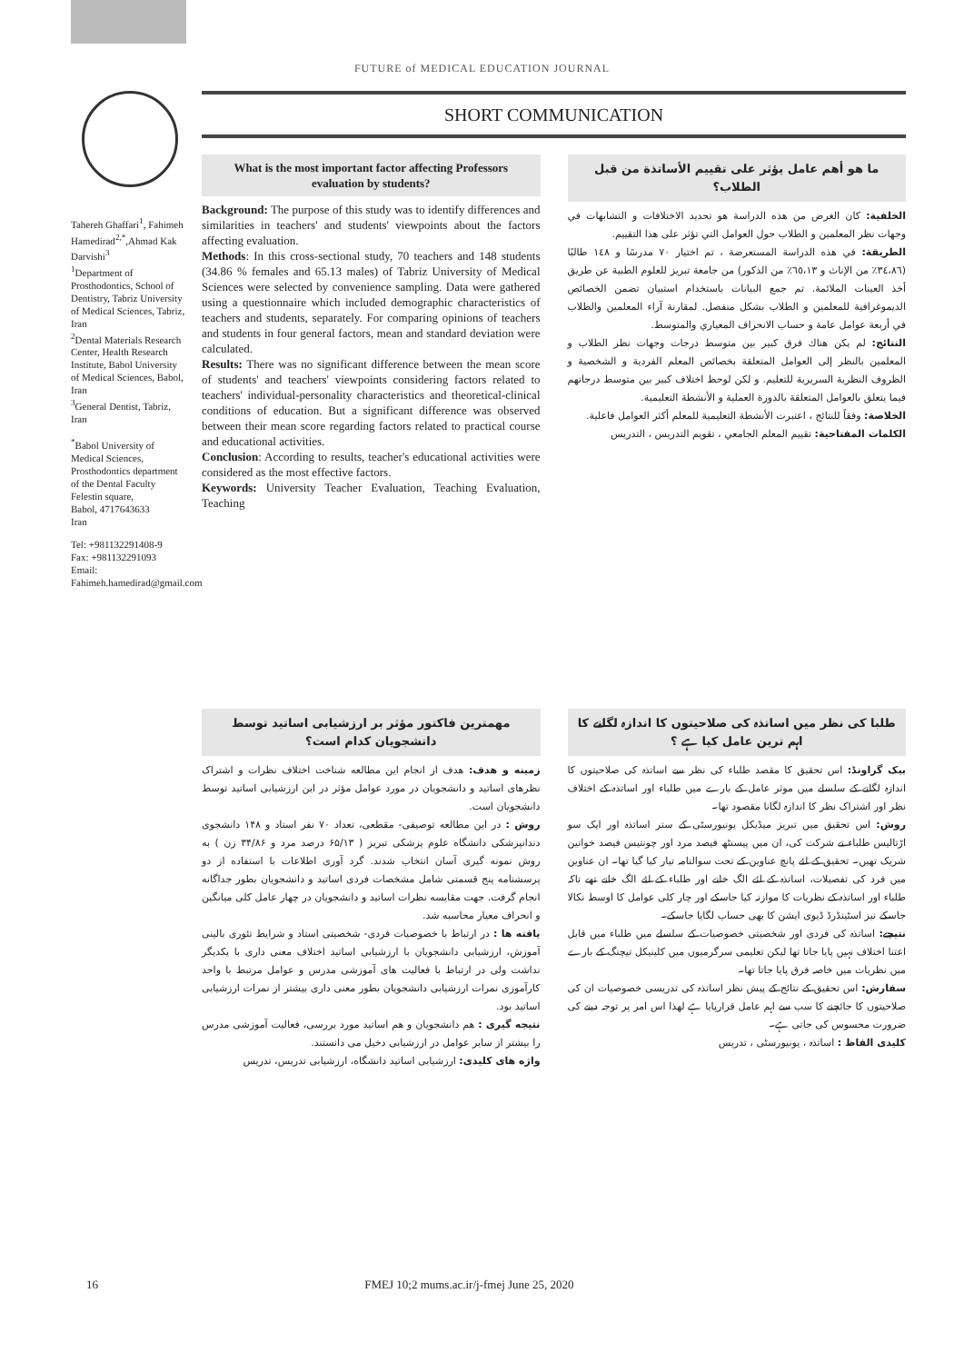FUTURE of MEDICAL EDUCATION JOURNAL
Tahereh Ghaffari<sup>1</sup>, Fahimeh Hamedirad<sup>2,*</sup>,Ahmad Kak Darvishi<sup>3</sup>
<sup>1</sup> Department of Prosthodontics, School of Dentistry, Tabriz University of Medical Sciences, Tabriz, Iran
<sup>2</sup> Dental Materials Research Center, Health Research Institute, Babol University of Medical Sciences, Babol, Iran
<sup>3</sup> General Dentist, Tabriz, Iran
<sup>*</sup> Babol University of Medical Sciences, Prosthodontics department of the Dental Faculty
Felestin square,
Babol, 4717643633
Iran
Tel: +981132291408-9
Fax: +981132291093
Email:
Fahimeh.hamedirad@gmail.com
SHORT COMMUNICATION
What is the most important factor affecting Professors evaluation by students?
Background: The purpose of this study was to identify differences and similarities in teachers' and students' viewpoints about the factors affecting evaluation.
Methods: In this cross-sectional study, 70 teachers and 148 students (34.86 % females and 65.13 males) of Tabriz University of Medical Sciences were selected by convenience sampling. Data were gathered using a questionnaire which included demographic characteristics of teachers and students, separately. For comparing opinions of teachers and students in four general factors, mean and standard deviation were calculated.
Results: There was no significant difference between the mean score of students' and teachers' viewpoints considering factors related to teachers' individual-personality characteristics and theoretical-clinical conditions of education. But a significant difference was observed between their mean score regarding factors related to practical course and educational activities.
Conclusion: According to results, teacher's educational activities were considered as the most effective factors.
Keywords: University Teacher Evaluation, Teaching Evaluation, Teaching
ما هو أهم عامل يؤثر على تقييم الأساتذة من قبل الطلاب؟
الخلفية: كان الغرض من هذه الدراسة هو تحديد الاختلافات و التشابهات في وجهات نظر المعلمين و الطلاب حول العوامل التي تؤثر على هذا التقييم.
الطريقة: في هذه الدراسة المستعرضة ، تم اختيار ٧٠ مدرسًا و ١٤٨ طالبًا (٣٤،٨٦٪ من الإناث و ٦٥،١٣٪ من الذكور) من جامعة تبريز للعلوم الطبية عن طريق أخذ العينات الملائمة. تم جمع البيانات باستخدام استبيان تضمن الخصائص الديموغرافية للمعلمين و الطلاب بشكل منفصل. لمقارنة آراء المعلمين والطلاب في أربعة عوامل عامة و حساب الانحراف المعياري والمتوسط.
النتائج: لم يكن هناك فرق كبير بين متوسط درجات وجهات نظر الطلاب و المعلمين بالنظر إلى العوامل المتعلقة بخصائص المعلم الفردية و الشخصية و الظروف النظرية السريرية للتعليم. و لكن لوحظ اختلاف كبير بين متوسط درجاتهم فيما يتعلق بالعوامل المتعلقة بالدورة العملية و الأنشطة التعليمية.
الخلاصة: وفقاً للنتائج ، اعتبرت الأنشطة التعليمية للمعلم أكثر العوامل فاعلية.
الكلمات المفتاحية: تقييم المعلم الجامعي ، تقويم التدريس ، التدريس
مهمترین فاکتور مؤثر بر ارزشیابی اساتید توسط دانشجویان کدام است؟
زمینه و هدف: هدف از انجام این مطالعه شناخت اختلاف نظرات و اشتراک نظرهای اساتید و دانشجویان در مورد عوامل مؤثر در این ارزشیابی اساتید توسط دانشجویان است.
روش : در این مطالعه توصیفی- مقطعی، تعداد ۷۰ نفر استاد و ۱۴۸ دانشجوی دندانپزشکی دانشگاه علوم پزشکی تبریز ( ۶۵/۱۳ درصد مرد و ۳۴/۸۶ زن ) به روش نمونه گیری آسان انتخاب شدند. گرد آوری اطلاعات با استفاده از دو پرسشنامه پنج قسمتی شامل مشخصات فردی اساتید و دانشجویان بطور جداگانه انجام گرفت. جهت مقایسه نظرات اساتید و دانشجویان در چهار عامل کلی میانگین و انحراف معیار محاسبه شد.
یافته ها : در ارتباط با خصوصیات فردی- شخصیتی استاد و شرایط تئوری بالینی آموزش، ارزشیابی دانشجویان با ارزشیابی اساتید اختلاف معنی داری با یکدیگر نداشت ولی در ارتباط با فعالیت های آموزشی مدرس و عوامل مرتبط با واحد کارآموزی نمرات ارزشیابی دانشجویان بطور معنی داری بیشتر از نمرات ارزشیابی اساتید بود.
نتیجه گیری : هم دانشجویان و هم اساتید مورد بررسی، فعالیت آموزشی مدرس را بیشتر از سایر عوامل در ارزشیابی دخیل می دانستند.
واژه های کلیدی: ارزشیابی اساتید دانشگاه، ارزشیابی تدریس، تدریس
طلبا کی نظر میں اساتذہ کی صلاحیتوں کا اندازہ لگانے کا اہم ترین عامل کیا ہے ؟
بیک گراونڈ: اس تحقیق کا مقصد طلباء کی نظر سے اساتذہ کی صلاحیتوں کا اندازہ لگانے کے سلسلے میں موثر عامل کے بارے میں طلباء اور اساتذہ کے اختلاف نظر اور اشتراک نظر کا اندازہ لگانا مقصود تھا۔
روش: اس تحقیق میں تبریز میڈیکل یونیورسٹی کے ستر اساتذہ اور ایک سو اڑتالیس طلباء نے شرکت کی، ان میں پیسنٹھ فیصد مرد اور چونتیس فیصد خواتین شریک تھیں۔ تحقیق کے لئے پانچ عناوین کے تحت سوالنامہ تیار کیا گیا تھا۔ ان عناوین میں فرد کی تفصیلات، اساتذہ کے لئے الگ خانے اور طلباء کے لئے الگ خانے تھے تاکہ طلباء اور اساتذہ کے نظریات کا موازنہ کیا جاسکے اور چار کلی عوامل کا اوسط نکالا جاسکے نیز اسٹینڈرڈ ڈیوی ایشن کا بھی حساب لگایا جاسکے۔
نتیجے: اساتذہ کی فردی اور شخصیتی خصوصیات کے سلسلے میں طلباء میں قابل اعتنا اختلاف نہیں پایا جاتا تھا لیکن تعلیمی سرگرمیوں میں کلینیکل تیچنگ کے بارے میں نظریات میں خاصہ فرق پایا جاتا تھا۔
سفارش: اس تحقیق کے نتائج کے پیش نظر اساتذہ کی تدریسی خصوصیات ان کی صلاحیتوں کا جائچنے کا سب سے اہم عامل قرارپایا ہے لھذا اس امر پر توجہ دینے کی ضرورت محسوس کی جاتی ہے۔
کلیدی الفاظ : اساتذہ ، یونیورسٹی ، تدریس
16 FMEJ 10;2 mums.ac.ir/j-fmej June 25, 2020